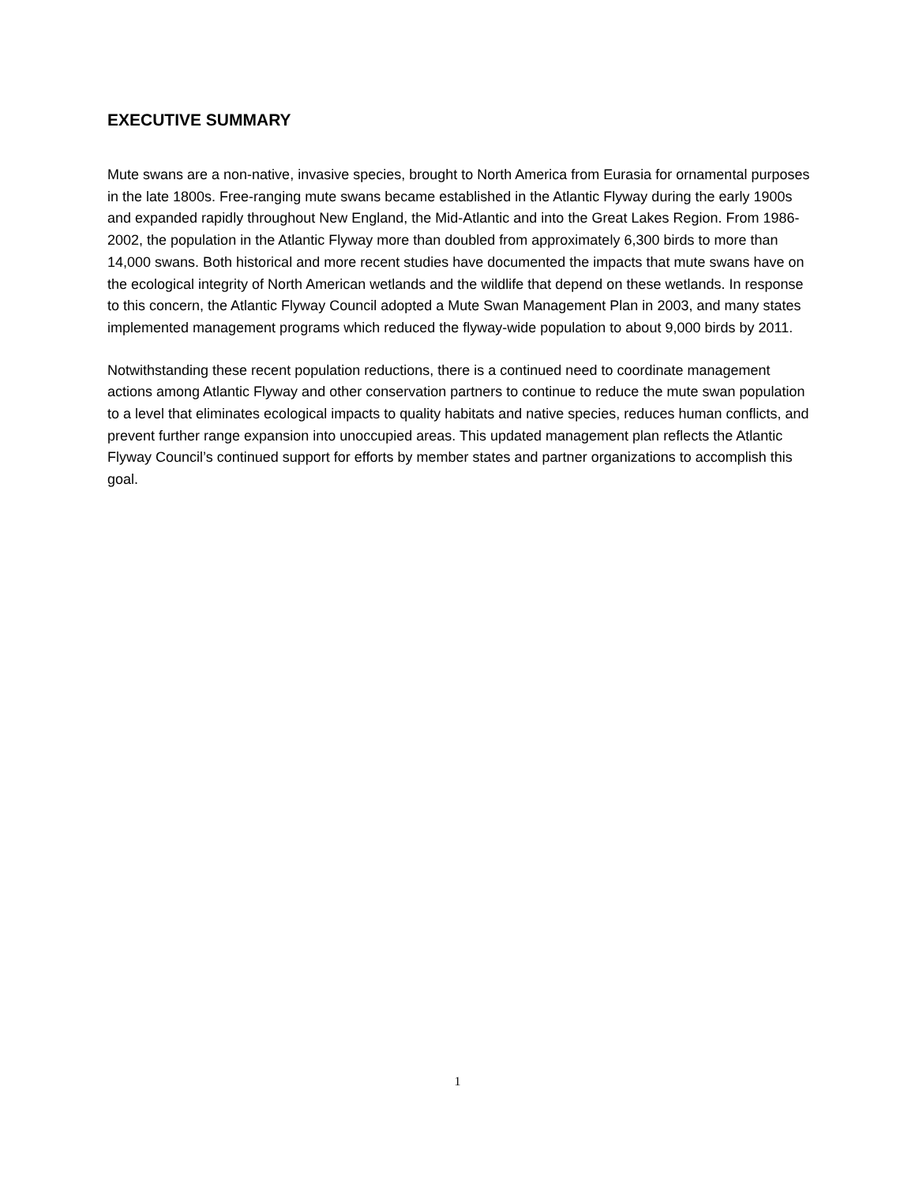EXECUTIVE SUMMARY
Mute swans are a non-native, invasive species, brought to North America from Eurasia for ornamental purposes in the late 1800s. Free-ranging mute swans became established in the Atlantic Flyway during the early 1900s and expanded rapidly throughout New England, the Mid-Atlantic and into the Great Lakes Region. From 1986-2002, the population in the Atlantic Flyway more than doubled from approximately 6,300 birds to more than 14,000 swans. Both historical and more recent studies have documented the impacts that mute swans have on the ecological integrity of North American wetlands and the wildlife that depend on these wetlands. In response to this concern, the Atlantic Flyway Council adopted a Mute Swan Management Plan in 2003, and many states implemented management programs which reduced the flyway-wide population to about 9,000 birds by 2011.
Notwithstanding these recent population reductions, there is a continued need to coordinate management actions among Atlantic Flyway and other conservation partners to continue to reduce the mute swan population to a level that eliminates ecological impacts to quality habitats and native species, reduces human conflicts, and prevent further range expansion into unoccupied areas. This updated management plan reflects the Atlantic Flyway Council’s continued support for efforts by member states and partner organizations to accomplish this goal.
1